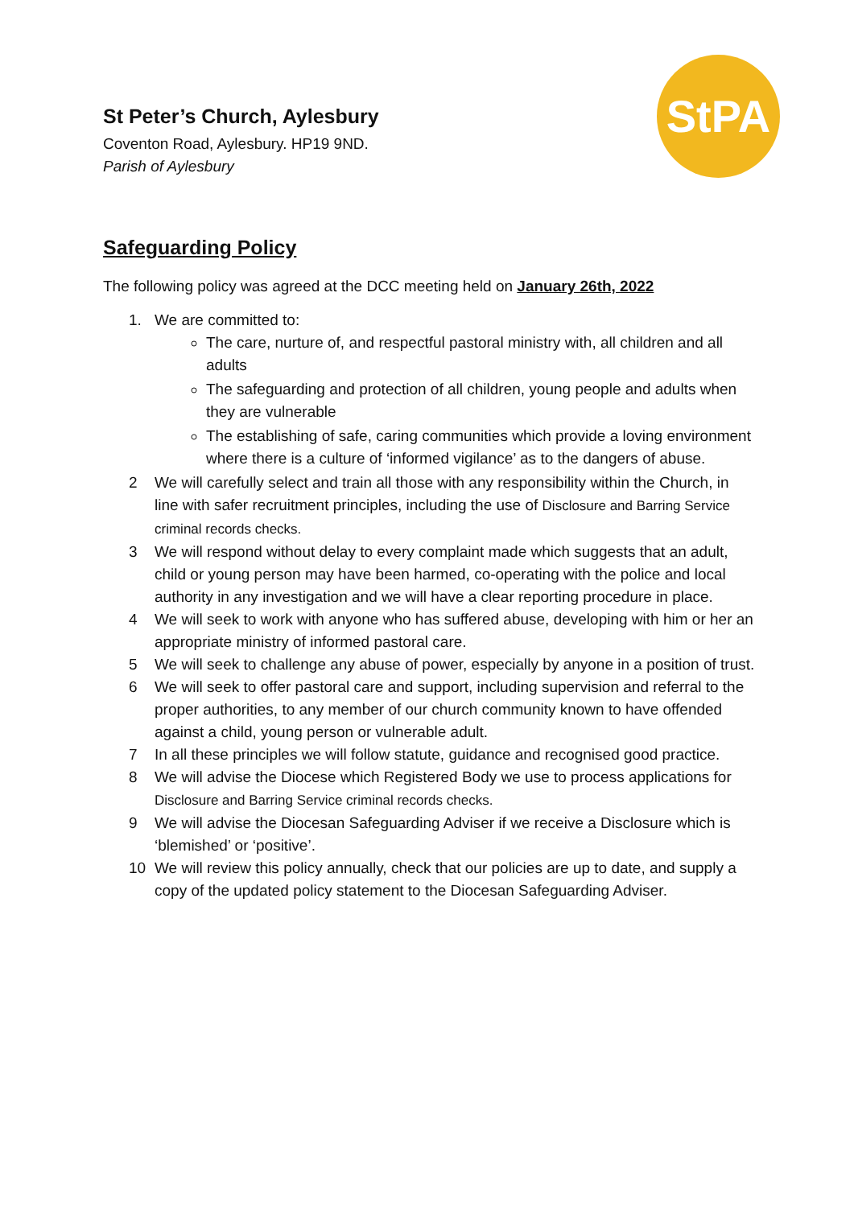StPA
St Peter’s Church, Aylesbury
Coventon Road, Aylesbury. HP19 9ND.
Parish of Aylesbury
Safeguarding Policy
The following policy was agreed at the DCC meeting held on January 26th, 2022
1. We are committed to:
The care, nurture of, and respectful pastoral ministry with, all children and all adults
The safeguarding and protection of all children, young people and adults when they are vulnerable
The establishing of safe, caring communities which provide a loving environment where there is a culture of ‘informed vigilance’ as to the dangers of abuse.
2 We will carefully select and train all those with any responsibility within the Church, in line with safer recruitment principles, including the use of Disclosure and Barring Service criminal records checks.
3 We will respond without delay to every complaint made which suggests that an adult, child or young person may have been harmed, co-operating with the police and local authority in any investigation and we will have a clear reporting procedure in place.
4 We will seek to work with anyone who has suffered abuse, developing with him or her an appropriate ministry of informed pastoral care.
5 We will seek to challenge any abuse of power, especially by anyone in a position of trust.
6 We will seek to offer pastoral care and support, including supervision and referral to the proper authorities, to any member of our church community known to have offended against a child, young person or vulnerable adult.
7 In all these principles we will follow statute, guidance and recognised good practice.
8 We will advise the Diocese which Registered Body we use to process applications for Disclosure and Barring Service criminal records checks.
9 We will advise the Diocesan Safeguarding Adviser if we receive a Disclosure which is ‘blemished’ or ‘positive’.
10 We will review this policy annually, check that our policies are up to date, and supply a copy of the updated policy statement to the Diocesan Safeguarding Adviser.